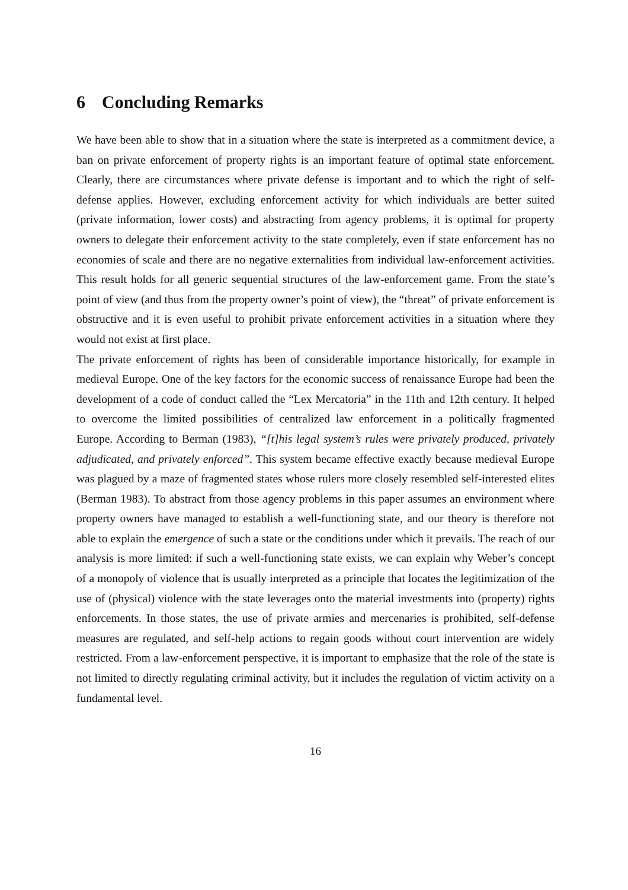6 Concluding Remarks
We have been able to show that in a situation where the state is interpreted as a commitment device, a ban on private enforcement of property rights is an important feature of optimal state enforcement. Clearly, there are circumstances where private defense is important and to which the right of self-defense applies. However, excluding enforcement activity for which individuals are better suited (private information, lower costs) and abstracting from agency problems, it is optimal for property owners to delegate their enforcement activity to the state completely, even if state enforcement has no economies of scale and there are no negative externalities from individual law-enforcement activities. This result holds for all generic sequential structures of the law-enforcement game. From the state’s point of view (and thus from the property owner’s point of view), the “threat” of private enforcement is obstructive and it is even useful to prohibit private enforcement activities in a situation where they would not exist at first place.
The private enforcement of rights has been of considerable importance historically, for example in medieval Europe. One of the key factors for the economic success of renaissance Europe had been the development of a code of conduct called the “Lex Mercatoria” in the 11th and 12th century. It helped to overcome the limited possibilities of centralized law enforcement in a politically fragmented Europe. According to Berman (1983), “[t]his legal system’s rules were privately produced, privately adjudicated, and privately enforced”. This system became effective exactly because medieval Europe was plagued by a maze of fragmented states whose rulers more closely resembled self-interested elites (Berman 1983). To abstract from those agency problems in this paper assumes an environment where property owners have managed to establish a well-functioning state, and our theory is therefore not able to explain the emergence of such a state or the conditions under which it prevails. The reach of our analysis is more limited: if such a well-functioning state exists, we can explain why Weber’s concept of a monopoly of violence that is usually interpreted as a principle that locates the legitimization of the use of (physical) violence with the state leverages onto the material investments into (property) rights enforcements. In those states, the use of private armies and mercenaries is prohibited, self-defense measures are regulated, and self-help actions to regain goods without court intervention are widely restricted. From a law-enforcement perspective, it is important to emphasize that the role of the state is not limited to directly regulating criminal activity, but it includes the regulation of victim activity on a fundamental level.
16